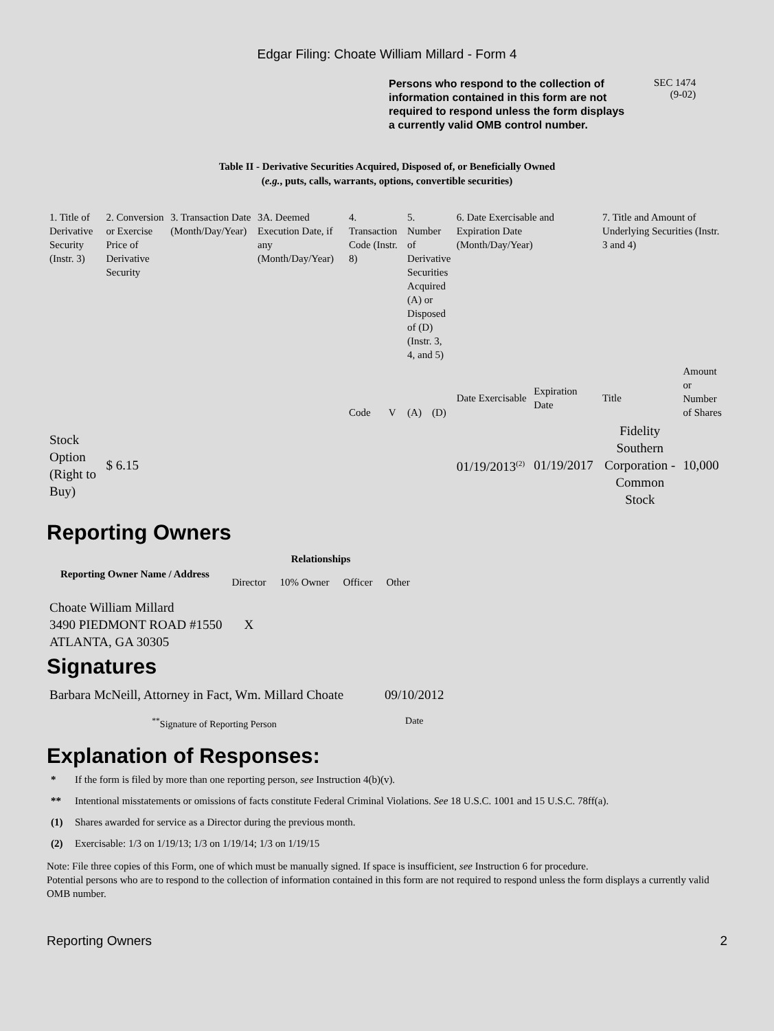Edgar Filing: Choate William Millard - Form 4
Persons who respond to the collection of information contained in this form are not required to respond unless the form displays a currently valid OMB control number.
SEC 1474
(9-02)
Table II - Derivative Securities Acquired, Disposed of, or Beneficially Owned
(e.g., puts, calls, warrants, options, convertible securities)
| 1. Title of Derivative Security (Instr. 3) | 2. Conversion or Exercise Price of Derivative Security | 3. Transaction Date (Month/Day/Year) | 3A. Deemed Execution Date, if any (Month/Day/Year) | 4. Transaction Code (Instr. 8) | | 5. Number of Derivative Securities Acquired (A) or Disposed of (D) (Instr. 3, 4, and 5) | | 6. Date Exercisable and Expiration Date (Month/Day/Year) | | 7. Title and Amount of Underlying Securities (Instr. 3 and 4) | |
| --- | --- | --- | --- | --- | --- | --- | --- | --- | --- | --- | --- |
| | | | | Code | V | (A) | (D) | Date Exercisable | Expiration Date | Title | Amount or Number of Shares |
| Stock Option (Right to Buy) | $ 6.15 | | | | | | | 01/19/2013<sup>(2)</sup> | 01/19/2017 | Fidelity Southern Corporation - Common Stock | 10,000 |
Reporting Owners
| Reporting Owner Name / Address | Relationships | | | |
| --- | --- | --- | --- | --- |
| | Director | 10% Owner | Officer | Other |
| Choate William Millard 3490 PIEDMONT ROAD #1550 ATLANTA, GA 30305 | X | | | |
Signatures
| Barbara McNeill, Attorney in Fact, Wm. Millard Choate | 09/10/2012 |
| <sup>**</sup> Signature of Reporting Person | Date |
Explanation of Responses:
* If the form is filed by more than one reporting person, see Instruction 4(b)(v).
** Intentional misstatements or omissions of facts constitute Federal Criminal Violations. See 18 U.S.C. 1001 and 15 U.S.C. 78ff(a).
(1) Shares awarded for service as a Director during the previous month.
(2) Exercisable: 1/3 on 1/19/13; 1/3 on 1/19/14; 1/3 on 1/19/15
Note: File three copies of this Form, one of which must be manually signed. If space is insufficient, see Instruction 6 for procedure.
Potential persons who are to respond to the collection of information contained in this form are not required to respond unless the form displays a currently valid OMB number.
Reporting Owners 2